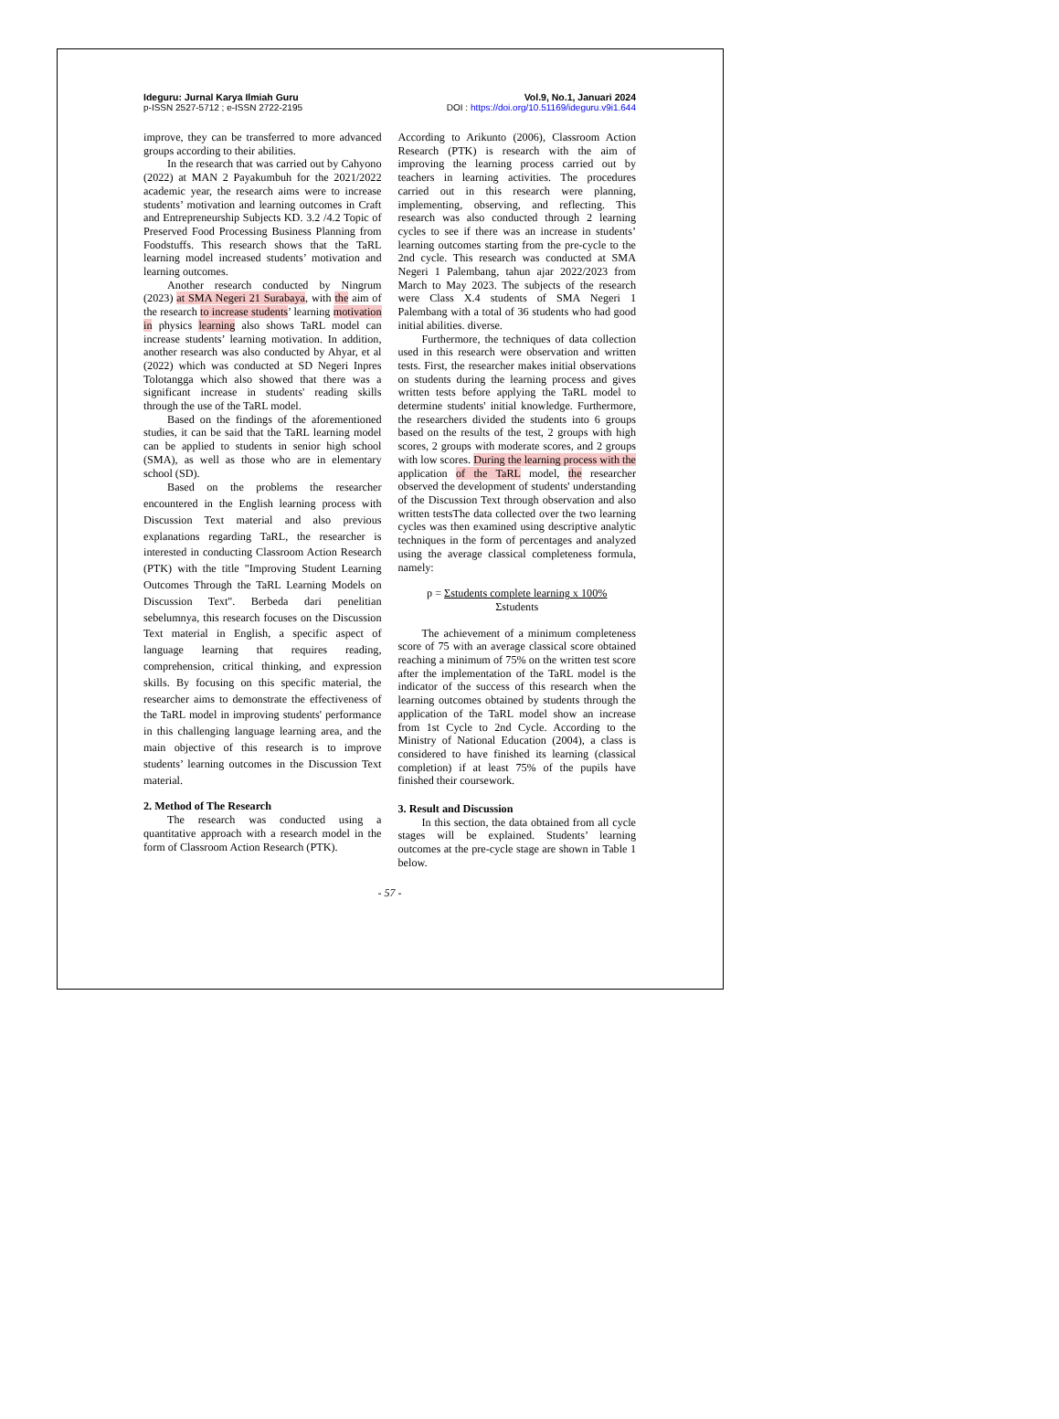Ideguru: Jurnal Karya Ilmiah Guru
p-ISSN 2527-5712 ; e-ISSN 2722-2195
Vol.9, No.1, Januari 2024
DOI : https://doi.org/10.51169/ideguru.v9i1.644
improve, they can be transferred to more advanced groups according to their abilities.
In the research that was carried out by Cahyono (2022) at MAN 2 Payakumbuh for the 2021/2022 academic year, the research aims were to increase students’ motivation and learning outcomes in Craft and Entrepreneurship Subjects KD. 3.2 /4.2 Topic of Preserved Food Processing Business Planning from Foodstuffs. This research shows that the TaRL learning model increased students’ motivation and learning outcomes.
Another research conducted by Ningrum (2023) at SMA Negeri 21 Surabaya, with the aim of the research to increase students’ learning motivation in physics learning also shows TaRL model can increase students’ learning motivation. In addition, another research was also conducted by Ahyar, et al (2022) which was conducted at SD Negeri Inpres Tolotangga which also showed that there was a significant increase in students' reading skills through the use of the TaRL model.
Based on the findings of the aforementioned studies, it can be said that the TaRL learning model can be applied to students in senior high school (SMA), as well as those who are in elementary school (SD).
Based on the problems the researcher encountered in the English learning process with Discussion Text material and also previous explanations regarding TaRL, the researcher is interested in conducting Classroom Action Research (PTK) with the title "Improving Student Learning Outcomes Through the TaRL Learning Models on Discussion Text". Berbeda dari penelitian sebelumnya, this research focuses on the Discussion Text material in English, a specific aspect of language learning that requires reading, comprehension, critical thinking, and expression skills. By focusing on this specific material, the researcher aims to demonstrate the effectiveness of the TaRL model in improving students' performance in this challenging language learning area, and the main objective of this research is to improve students’ learning outcomes in the Discussion Text material.
2. Method of The Research
The research was conducted using a quantitative approach with a research model in the form of Classroom Action Research (PTK).
According to Arikunto (2006), Classroom Action Research (PTK) is research with the aim of improving the learning process carried out by teachers in learning activities. The procedures carried out in this research were planning, implementing, observing, and reflecting. This research was also conducted through 2 learning cycles to see if there was an increase in students’ learning outcomes starting from the pre-cycle to the 2nd cycle. This research was conducted at SMA Negeri 1 Palembang, tahun ajar 2022/2023 from March to May 2023. The subjects of the research were Class X.4 students of SMA Negeri 1 Palembang with a total of 36 students who had good initial abilities. diverse.
Furthermore, the techniques of data collection used in this research were observation and written tests. First, the researcher makes initial observations on students during the learning process and gives written tests before applying the TaRL model to determine students' initial knowledge. Furthermore, the researchers divided the students into 6 groups based on the results of the test, 2 groups with high scores, 2 groups with moderate scores, and 2 groups with low scores. During the learning process with the application of the TaRL model, the researcher observed the development of students' understanding of the Discussion Text through observation and also written testsThe data collected over the two learning cycles was then examined using descriptive analytic techniques in the form of percentages and analyzed using the average classical completeness formula, namely:
p = Σstudents complete learning x 100%
Σstudents
The achievement of a minimum completeness score of 75 with an average classical score obtained reaching a minimum of 75% on the written test score after the implementation of the TaRL model is the indicator of the success of this research when the learning outcomes obtained by students through the application of the TaRL model show an increase from 1st Cycle to 2nd Cycle. According to the Ministry of National Education (2004), a class is considered to have finished its learning (classical completion) if at least 75% of the pupils have finished their coursework.
3. Result and Discussion
In this section, the data obtained from all cycle stages will be explained. Students’ learning outcomes at the pre-cycle stage are shown in Table 1 below.
- 57 -